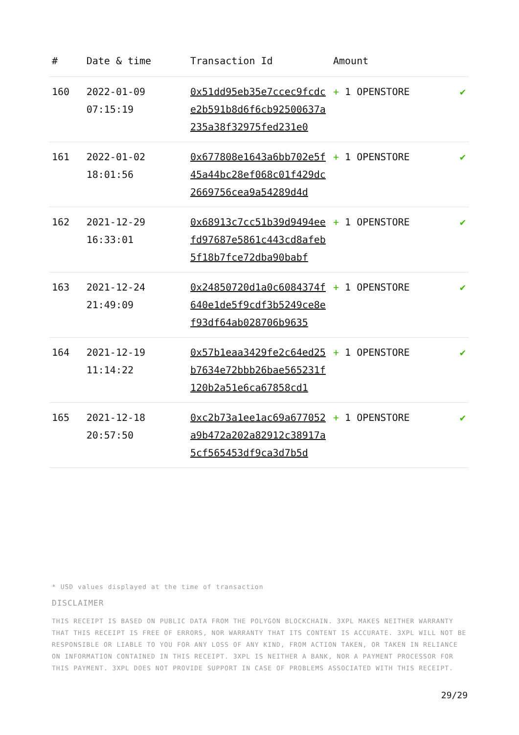| # | Date & time | Transaction Id | Amount | |
| --- | --- | --- | --- | --- |
| 160 | 2022-01-09 07:15:19 | 0x51dd95eb35e7ccec9fcdce2b591b8d6f6cb92500637a235a38f32975fed231e0 | + 1 OPENSTORE | ✔ |
| 161 | 2022-01-02 18:01:56 | 0x677808e1643a6bb702e5f45a44bc28ef068c01f429dc2669756cea9a54289d4d | + 1 OPENSTORE | ✔ |
| 162 | 2021-12-29 16:33:01 | 0x68913c7cc51b39d9494eefd97687e5861c443cd8afeb5f18b7fce72dba90babf | + 1 OPENSTORE | ✔ |
| 163 | 2021-12-24 21:49:09 | 0x24850720d1a0c6084374f640e1de5f9cdf3b5249ce8ef93df64ab028706b9635 | + 1 OPENSTORE | ✔ |
| 164 | 2021-12-19 11:14:22 | 0x57b1eaa3429fe2c64ed25b7634e72bbb26bae565231f120b2a51e6ca67858cd1 | + 1 OPENSTORE | ✔ |
| 165 | 2021-12-18 20:57:50 | 0xc2b73a1ee1ac69a677052a9b472a202a82912c38917a5cf565453df9ca3d7b5d | + 1 OPENSTORE | ✔ |
* USD values displayed at the time of transaction
DISCLAIMER
THIS RECEIPT IS BASED ON PUBLIC DATA FROM THE POLYGON BLOCKCHAIN. 3XPL MAKES NEITHER WARRANTY THAT THIS RECEIPT IS FREE OF ERRORS, NOR WARRANTY THAT ITS CONTENT IS ACCURATE. 3XPL WILL NOT BE RESPONSIBLE OR LIABLE TO YOU FOR ANY LOSS OF ANY KIND, FROM ACTION TAKEN, OR TAKEN IN RELIANCE ON INFORMATION CONTAINED IN THIS RECEIPT. 3XPL IS NEITHER A BANK, NOR A PAYMENT PROCESSOR FOR THIS PAYMENT. 3XPL DOES NOT PROVIDE SUPPORT IN CASE OF PROBLEMS ASSOCIATED WITH THIS RECEIPT.
29/29